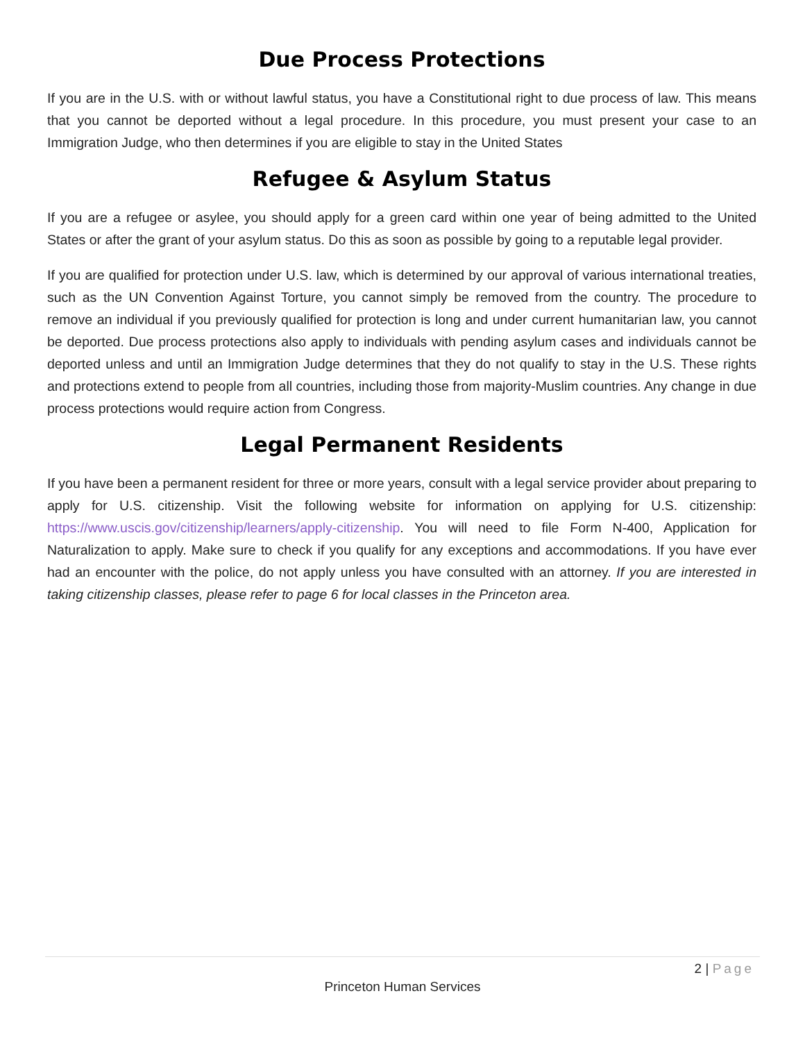Due Process Protections
If you are in the U.S. with or without lawful status, you have a Constitutional right to due process of law. This means that you cannot be deported without a legal procedure. In this procedure, you must present your case to an Immigration Judge, who then determines if you are eligible to stay in the United States
Refugee & Asylum Status
If you are a refugee or asylee, you should apply for a green card within one year of being admitted to the United States or after the grant of your asylum status. Do this as soon as possible by going to a reputable legal provider.
If you are qualified for protection under U.S. law, which is determined by our approval of various international treaties, such as the UN Convention Against Torture, you cannot simply be removed from the country. The procedure to remove an individual if you previously qualified for protection is long and under current humanitarian law, you cannot be deported. Due process protections also apply to individuals with pending asylum cases and individuals cannot be deported unless and until an Immigration Judge determines that they do not qualify to stay in the U.S. These rights and protections extend to people from all countries, including those from majority-Muslim countries. Any change in due process protections would require action from Congress.
Legal Permanent Residents
If you have been a permanent resident for three or more years, consult with a legal service provider about preparing to apply for U.S. citizenship. Visit the following website for information on applying for U.S. citizenship: https://www.uscis.gov/citizenship/learners/apply-citizenship. You will need to file Form N-400, Application for Naturalization to apply. Make sure to check if you qualify for any exceptions and accommodations. If you have ever had an encounter with the police, do not apply unless you have consulted with an attorney. If you are interested in taking citizenship classes, please refer to page 6 for local classes in the Princeton area.
2 | Page
Princeton Human Services